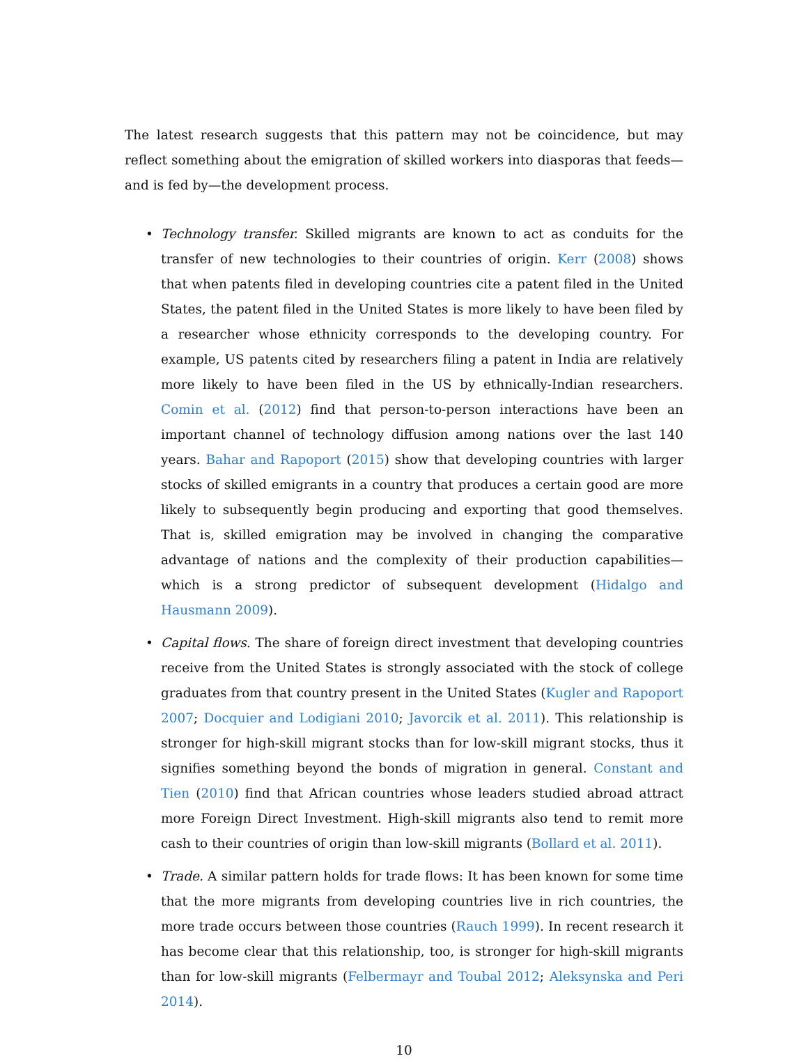The latest research suggests that this pattern may not be coincidence, but may reflect something about the emigration of skilled workers into diasporas that feeds—and is fed by—the development process.
• Technology transfer. Skilled migrants are known to act as conduits for the transfer of new technologies to their countries of origin. Kerr (2008) shows that when patents filed in developing countries cite a patent filed in the United States, the patent filed in the United States is more likely to have been filed by a researcher whose ethnicity corresponds to the developing country. For example, US patents cited by researchers filing a patent in India are relatively more likely to have been filed in the US by ethnically-Indian researchers. Comin et al. (2012) find that person-to-person interactions have been an important channel of technology diffusion among nations over the last 140 years. Bahar and Rapoport (2015) show that developing countries with larger stocks of skilled emigrants in a country that produces a certain good are more likely to subsequently begin producing and exporting that good themselves. That is, skilled emigration may be involved in changing the comparative advantage of nations and the complexity of their production capabilities—which is a strong predictor of subsequent development (Hidalgo and Hausmann 2009).
• Capital flows. The share of foreign direct investment that developing countries receive from the United States is strongly associated with the stock of college graduates from that country present in the United States (Kugler and Rapoport 2007; Docquier and Lodigiani 2010; Javorcik et al. 2011). This relationship is stronger for high-skill migrant stocks than for low-skill migrant stocks, thus it signifies something beyond the bonds of migration in general. Constant and Tien (2010) find that African countries whose leaders studied abroad attract more Foreign Direct Investment. High-skill migrants also tend to remit more cash to their countries of origin than low-skill migrants (Bollard et al. 2011).
• Trade. A similar pattern holds for trade flows: It has been known for some time that the more migrants from developing countries live in rich countries, the more trade occurs between those countries (Rauch 1999). In recent research it has become clear that this relationship, too, is stronger for high-skill migrants than for low-skill migrants (Felbermayr and Toubal 2012; Aleksynska and Peri 2014).
10